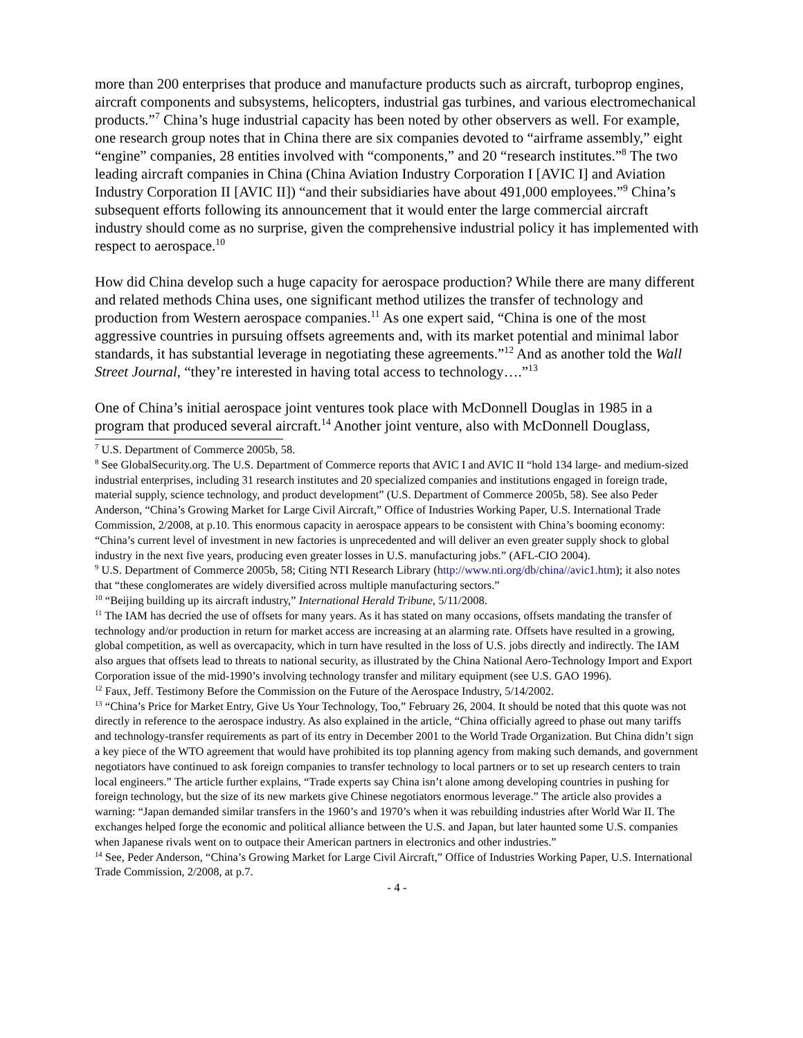more than 200 enterprises that produce and manufacture products such as aircraft, turboprop engines, aircraft components and subsystems, helicopters, industrial gas turbines, and various electromechanical products.”<sup>7</sup> China’s huge industrial capacity has been noted by other observers as well. For example, one research group notes that in China there are six companies devoted to “airframe assembly,” eight “engine” companies, 28 entities involved with “components,” and 20 “research institutes.”<sup>8</sup> The two leading aircraft companies in China (China Aviation Industry Corporation I [AVIC I] and Aviation Industry Corporation II [AVIC II]) “and their subsidiaries have about 491,000 employees.”<sup>9</sup> China’s subsequent efforts following its announcement that it would enter the large commercial aircraft industry should come as no surprise, given the comprehensive industrial policy it has implemented with respect to aerospace.<sup>10</sup>
How did China develop such a huge capacity for aerospace production? While there are many different and related methods China uses, one significant method utilizes the transfer of technology and production from Western aerospace companies.<sup>11</sup> As one expert said, “China is one of the most aggressive countries in pursuing offsets agreements and, with its market potential and minimal labor standards, it has substantial leverage in negotiating these agreements.”<sup>12</sup> And as another told the Wall Street Journal, “they’re interested in having total access to technology….”<sup>13</sup>
One of China’s initial aerospace joint ventures took place with McDonnell Douglas in 1985 in a program that produced several aircraft.<sup>14</sup> Another joint venture, also with McDonnell Douglass,
<sup>7</sup> U.S. Department of Commerce 2005b, 58.
<sup>8</sup> See GlobalSecurity.org. The U.S. Department of Commerce reports that AVIC I and AVIC II “hold 134 large- and medium-sized industrial enterprises, including 31 research institutes and 20 specialized companies and institutions engaged in foreign trade, material supply, science technology, and product development” (U.S. Department of Commerce 2005b, 58). See also Peder Anderson, “China’s Growing Market for Large Civil Aircraft,” Office of Industries Working Paper, U.S. International Trade Commission, 2/2008, at p.10. This enormous capacity in aerospace appears to be consistent with China’s booming economy: “China’s current level of investment in new factories is unprecedented and will deliver an even greater supply shock to global industry in the next five years, producing even greater losses in U.S. manufacturing jobs.” (AFL-CIO 2004).
<sup>9</sup> U.S. Department of Commerce 2005b, 58; Citing NTI Research Library (http://www.nti.org/db/china//avic1.htm); it also notes that “these conglomerates are widely diversified across multiple manufacturing sectors.”
<sup>10</sup> “Beijing building up its aircraft industry,” International Herald Tribune, 5/11/2008.
<sup>11</sup> The IAM has decried the use of offsets for many years. As it has stated on many occasions, offsets mandating the transfer of technology and/or production in return for market access are increasing at an alarming rate. Offsets have resulted in a growing, global competition, as well as overcapacity, which in turn have resulted in the loss of U.S. jobs directly and indirectly. The IAM also argues that offsets lead to threats to national security, as illustrated by the China National Aero-Technology Import and Export Corporation issue of the mid-1990’s involving technology transfer and military equipment (see U.S. GAO 1996).
<sup>12</sup> Faux, Jeff. Testimony Before the Commission on the Future of the Aerospace Industry, 5/14/2002.
<sup>13</sup> “China’s Price for Market Entry, Give Us Your Technology, Too,” February 26, 2004. It should be noted that this quote was not directly in reference to the aerospace industry. As also explained in the article, “China officially agreed to phase out many tariffs and technology-transfer requirements as part of its entry in December 2001 to the World Trade Organization. But China didn’t sign a key piece of the WTO agreement that would have prohibited its top planning agency from making such demands, and government negotiators have continued to ask foreign companies to transfer technology to local partners or to set up research centers to train local engineers.” The article further explains, “Trade experts say China isn’t alone among developing countries in pushing for foreign technology, but the size of its new markets give Chinese negotiators enormous leverage.” The article also provides a warning: “Japan demanded similar transfers in the 1960’s and 1970’s when it was rebuilding industries after World War II. The exchanges helped forge the economic and political alliance between the U.S. and Japan, but later haunted some U.S. companies when Japanese rivals went on to outpace their American partners in electronics and other industries.”
<sup>14</sup> See, Peder Anderson, “China’s Growing Market for Large Civil Aircraft,” Office of Industries Working Paper, U.S. International Trade Commission, 2/2008, at p.7.
- 4 -